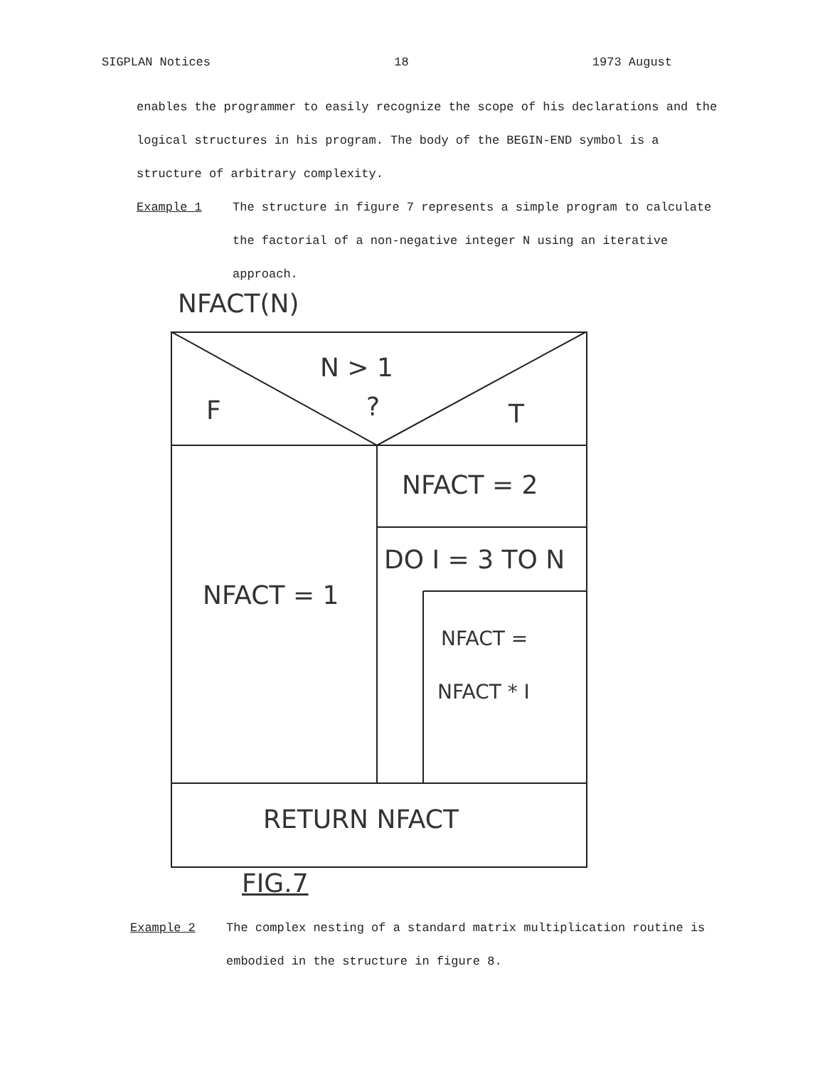SIGPLAN Notices 18 1973 August
enables the programmer to easily recognize the scope of his declarations and the logical structures in his program. The body of the BEGIN-END symbol is a structure of arbitrary complexity.
Example 1 The structure in figure 7 represents a simple program to calculate the factorial of a non-negative integer N using an iterative approach.
NFACT(N)
N > 1
F ? T
NFACT = 2
DO I = 3 TO N
NFACT = 1
NFACT =
NFACT * I
RETURN NFACT
FIG.7
Example 2 The complex nesting of a standard matrix multiplication routine is embodied in the structure in figure 8.